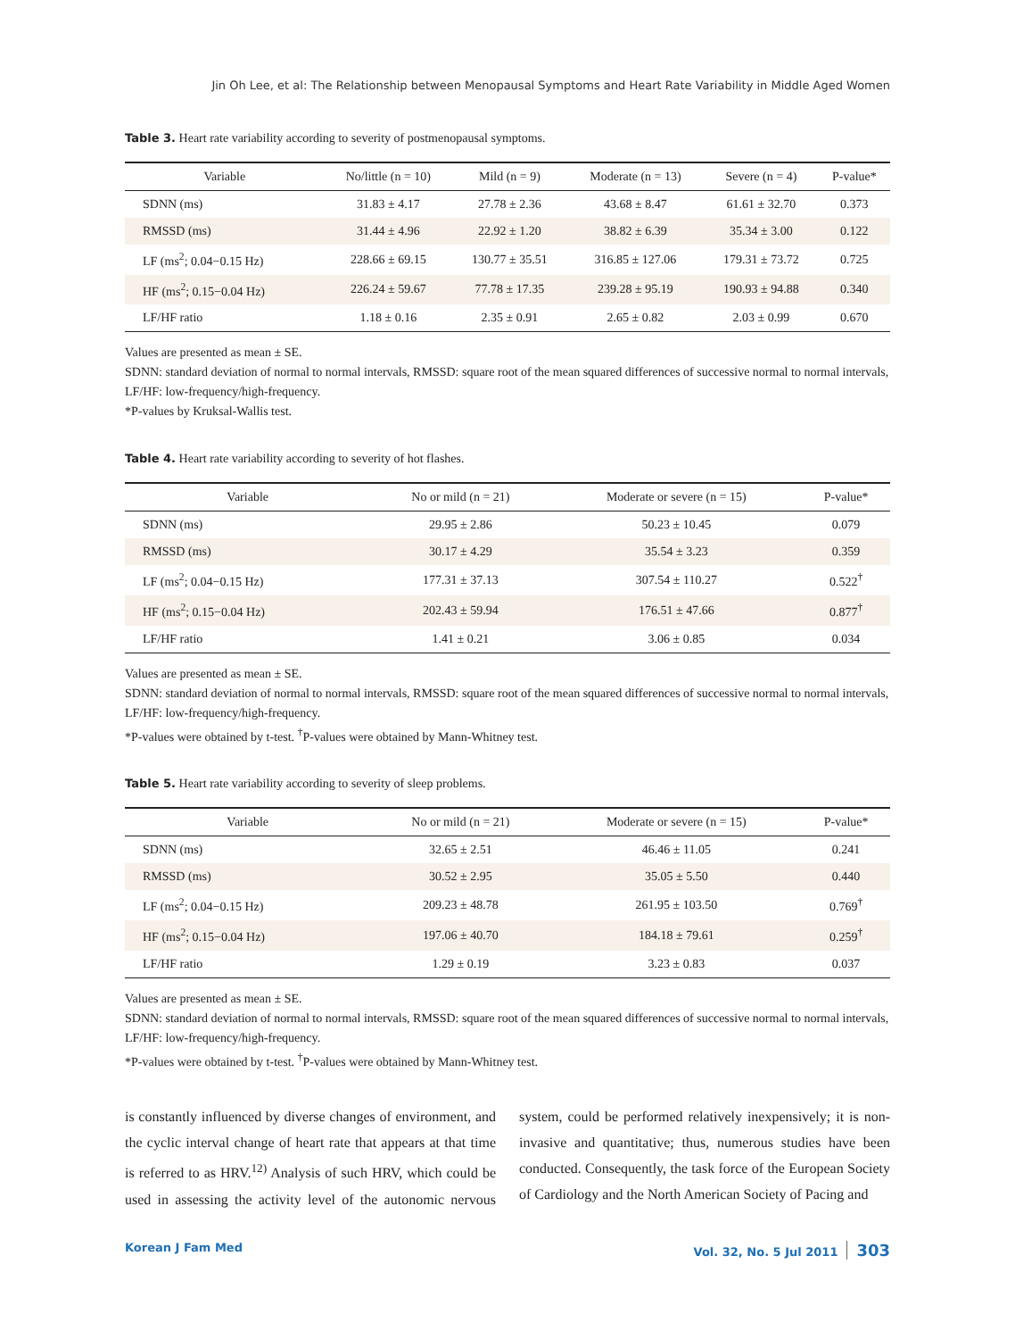Jin Oh Lee, et al: The Relationship between Menopausal Symptoms and Heart Rate Variability in Middle Aged Women
Table 3. Heart rate variability according to severity of postmenopausal symptoms.
| Variable | No/little (n = 10) | Mild (n = 9) | Moderate (n = 13) | Severe (n = 4) | P-value* |
| --- | --- | --- | --- | --- | --- |
| SDNN (ms) | 31.83 ± 4.17 | 27.78 ± 2.36 | 43.68 ± 8.47 | 61.61 ± 32.70 | 0.373 |
| RMSSD (ms) | 31.44 ± 4.96 | 22.92 ± 1.20 | 38.82 ± 6.39 | 35.34 ± 3.00 | 0.122 |
| LF (ms<sup>2</sup>; 0.04−0.15 Hz) | 228.66 ± 69.15 | 130.77 ± 35.51 | 316.85 ± 127.06 | 179.31 ± 73.72 | 0.725 |
| HF (ms<sup>2</sup>; 0.15−0.04 Hz) | 226.24 ± 59.67 | 77.78 ± 17.35 | 239.28 ± 95.19 | 190.93 ± 94.88 | 0.340 |
| LF/HF ratio | 1.18 ± 0.16 | 2.35 ± 0.91 | 2.65 ± 0.82 | 2.03 ± 0.99 | 0.670 |
Values are presented as mean ± SE.
SDNN: standard deviation of normal to normal intervals, RMSSD: square root of the mean squared differences of successive normal to normal intervals, LF/HF: low-frequency/high-frequency.
*P-values by Kruksal-Wallis test.
Table 4. Heart rate variability according to severity of hot flashes.
| Variable | No or mild (n = 21) | Moderate or severe (n = 15) | P-value* |
| --- | --- | --- | --- |
| SDNN (ms) | 29.95 ± 2.86 | 50.23 ± 10.45 | 0.079 |
| RMSSD (ms) | 30.17 ± 4.29 | 35.54 ± 3.23 | 0.359 |
| LF (ms<sup>2</sup>; 0.04−0.15 Hz) | 177.31 ± 37.13 | 307.54 ± 110.27 | 0.522<sup>†</sup> |
| HF (ms<sup>2</sup>; 0.15−0.04 Hz) | 202.43 ± 59.94 | 176.51 ± 47.66 | 0.877<sup>†</sup> |
| LF/HF ratio | 1.41 ± 0.21 | 3.06 ± 0.85 | 0.034 |
Values are presented as mean ± SE.
SDNN: standard deviation of normal to normal intervals, RMSSD: square root of the mean squared differences of successive normal to normal intervals, LF/HF: low-frequency/high-frequency.
*P-values were obtained by t-test. <sup>†</sup>P-values were obtained by Mann-Whitney test.
Table 5. Heart rate variability according to severity of sleep problems.
| Variable | No or mild (n = 21) | Moderate or severe (n = 15) | P-value* |
| --- | --- | --- | --- |
| SDNN (ms) | 32.65 ± 2.51 | 46.46 ± 11.05 | 0.241 |
| RMSSD (ms) | 30.52 ± 2.95 | 35.05 ± 5.50 | 0.440 |
| LF (ms<sup>2</sup>; 0.04−0.15 Hz) | 209.23 ± 48.78 | 261.95 ± 103.50 | 0.769<sup>†</sup> |
| HF (ms<sup>2</sup>; 0.15−0.04 Hz) | 197.06 ± 40.70 | 184.18 ± 79.61 | 0.259<sup>†</sup> |
| LF/HF ratio | 1.29 ± 0.19 | 3.23 ± 0.83 | 0.037 |
Values are presented as mean ± SE.
SDNN: standard deviation of normal to normal intervals, RMSSD: square root of the mean squared differences of successive normal to normal intervals, LF/HF: low-frequency/high-frequency.
*P-values were obtained by t-test. <sup>†</sup>P-values were obtained by Mann-Whitney test.
is constantly influenced by diverse changes of environment, and the cyclic interval change of heart rate that appears at that time is referred to as HRV.<sup>12)</sup> Analysis of such HRV, which could be used in assessing the activity level of the autonomic nervous system, could be performed relatively inexpensively; it is non-invasive and quantitative; thus, numerous studies have been conducted. Consequently, the task force of the European Society of Cardiology and the North American Society of Pacing and
Korean J Fam Med Vol. 32, No. 5 Jul 2011 303